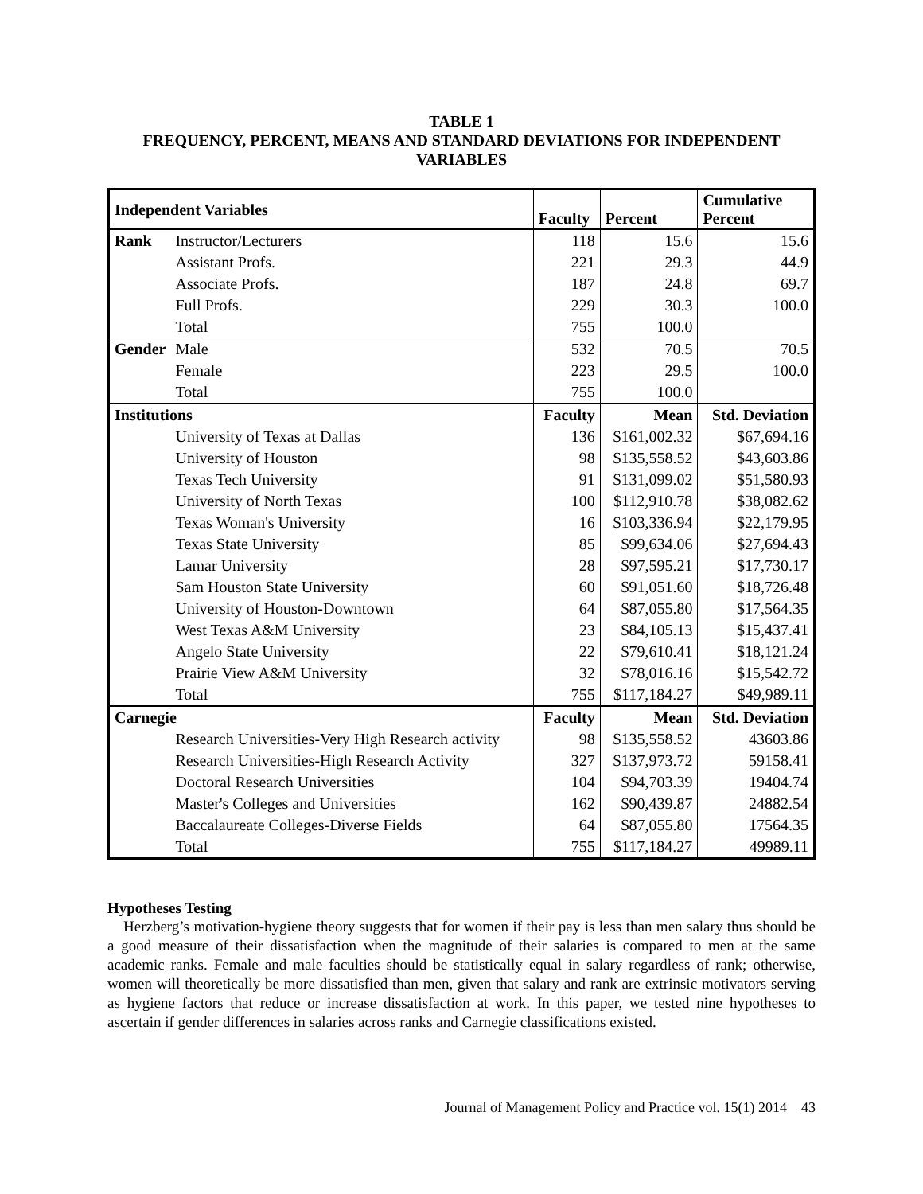TABLE 1
FREQUENCY, PERCENT, MEANS AND STANDARD DEVIATIONS FOR INDEPENDENT VARIABLES
| Independent Variables | | Faculty | Percent | Cumulative Percent |
| --- | --- | --- | --- | --- |
| Rank | Instructor/Lecturers | 118 | 15.6 | 15.6 |
| | Assistant Profs. | 221 | 29.3 | 44.9 |
| | Associate Profs. | 187 | 24.8 | 69.7 |
| | Full Profs. | 229 | 30.3 | 100.0 |
| | Total | 755 | 100.0 | |
| Gender | Male | 532 | 70.5 | 70.5 |
| | Female | 223 | 29.5 | 100.0 |
| | Total | 755 | 100.0 | |
| Institutions | | Faculty | Mean | Std. Deviation |
| | University of Texas at Dallas | 136 | $161,002.32 | $67,694.16 |
| | University of Houston | 98 | $135,558.52 | $43,603.86 |
| | Texas Tech University | 91 | $131,099.02 | $51,580.93 |
| | University of North Texas | 100 | $112,910.78 | $38,082.62 |
| | Texas Woman's University | 16 | $103,336.94 | $22,179.95 |
| | Texas State University | 85 | $99,634.06 | $27,694.43 |
| | Lamar University | 28 | $97,595.21 | $17,730.17 |
| | Sam Houston State University | 60 | $91,051.60 | $18,726.48 |
| | University of Houston-Downtown | 64 | $87,055.80 | $17,564.35 |
| | West Texas A&M University | 23 | $84,105.13 | $15,437.41 |
| | Angelo State University | 22 | $79,610.41 | $18,121.24 |
| | Prairie View A&M University | 32 | $78,016.16 | $15,542.72 |
| | Total | 755 | $117,184.27 | $49,989.11 |
| Carnegie | | Faculty | Mean | Std. Deviation |
| | Research Universities-Very High Research activity | 98 | $135,558.52 | 43603.86 |
| | Research Universities-High Research Activity | 327 | $137,973.72 | 59158.41 |
| | Doctoral Research Universities | 104 | $94,703.39 | 19404.74 |
| | Master's Colleges and Universities | 162 | $90,439.87 | 24882.54 |
| | Baccalaureate Colleges-Diverse Fields | 64 | $87,055.80 | 17564.35 |
| | Total | 755 | $117,184.27 | 49989.11 |
Hypotheses Testing
Herzberg’s motivation-hygiene theory suggests that for women if their pay is less than men salary thus should be a good measure of their dissatisfaction when the magnitude of their salaries is compared to men at the same academic ranks. Female and male faculties should be statistically equal in salary regardless of rank; otherwise, women will theoretically be more dissatisfied than men, given that salary and rank are extrinsic motivators serving as hygiene factors that reduce or increase dissatisfaction at work. In this paper, we tested nine hypotheses to ascertain if gender differences in salaries across ranks and Carnegie classifications existed.
Journal of Management Policy and Practice vol. 15(1) 2014 43